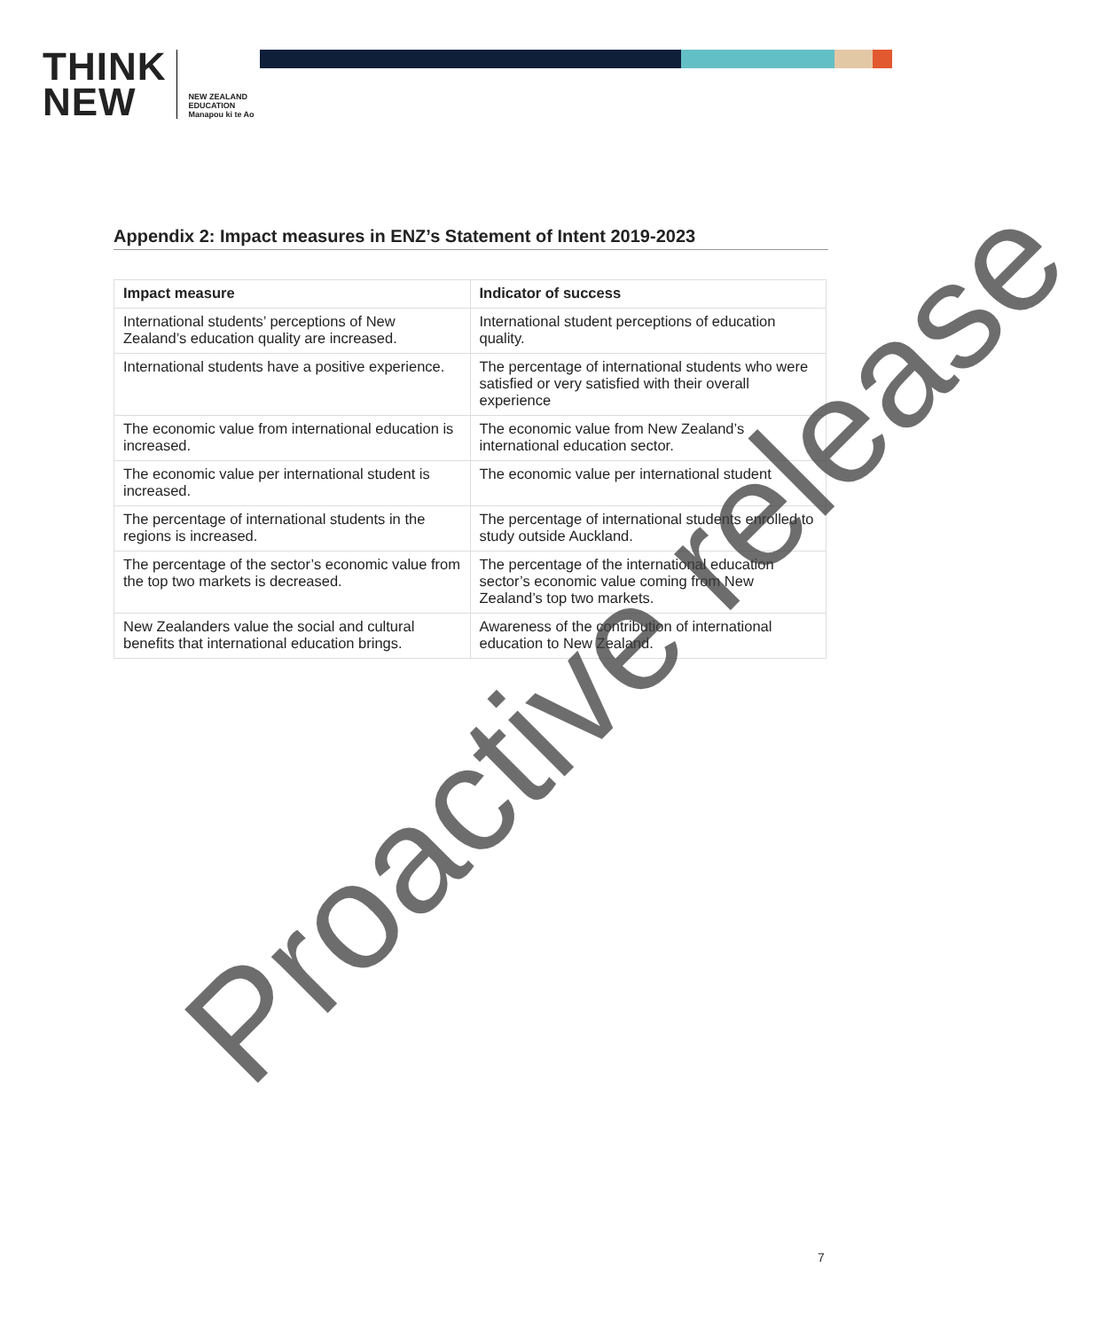THINK
NEW
NEW ZEALAND
EDUCATION
Manapou ki te Ao
Appendix 2: Impact measures in ENZ’s Statement of Intent 2019-2023
| Impact measure | Indicator of success |
| --- | --- |
| International students’ perceptions of New Zealand’s education quality are increased. | International student perceptions of education quality. |
| International students have a positive experience. | The percentage of international students who were satisfied or very satisfied with their overall experience |
| The economic value from international education is increased. | The economic value from New Zealand’s international education sector. |
| The economic value per international student is increased. | The economic value per international student |
| The percentage of international students in the regions is increased. | The percentage of international students enrolled to study outside Auckland. |
| The percentage of the sector’s economic value from the top two markets is decreased. | The percentage of the international education sector’s economic value coming from New Zealand’s top two markets. |
| New Zealanders value the social and cultural benefits that international education brings. | Awareness of the contribution of international education to New Zealand. |
Proactive release
7